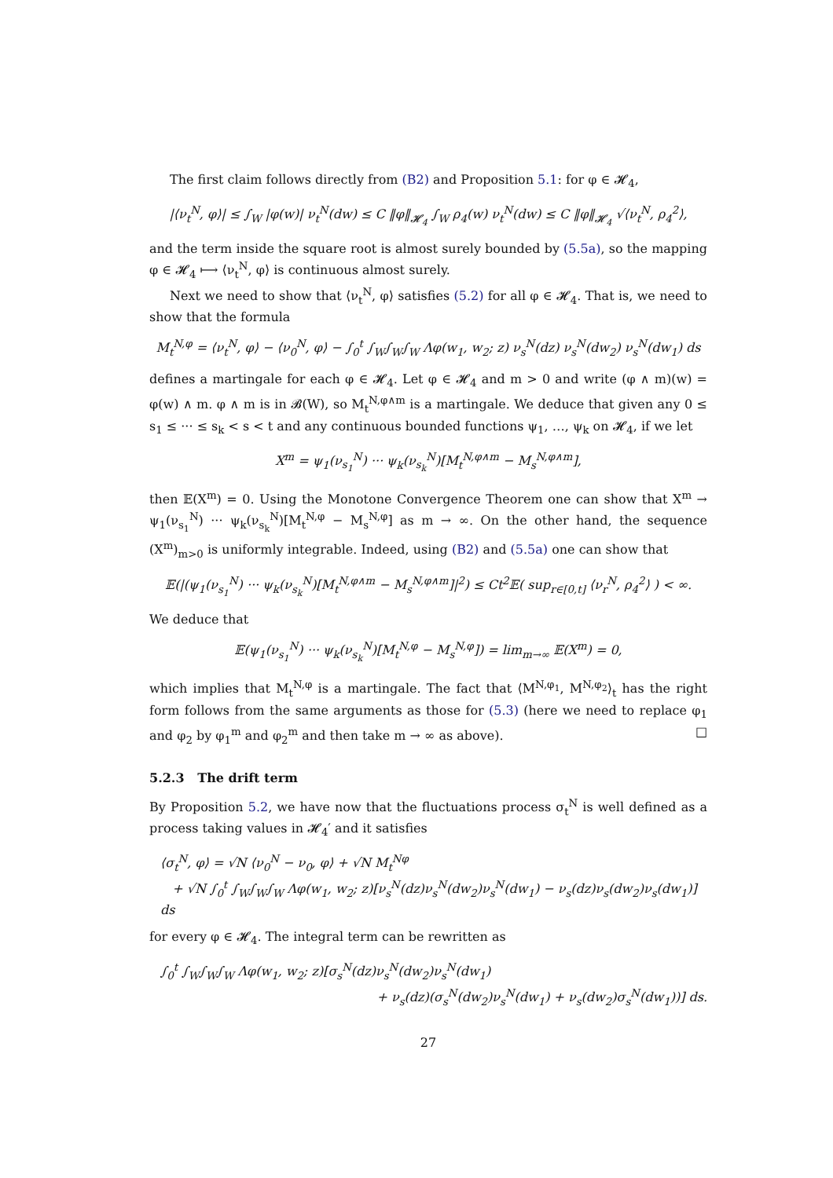The first claim follows directly from (B2) and Proposition 5.1: for φ ∈ 𝓗<sub>4</sub>,
|⟨ν<sub>t</sub><sup>N</sup>, φ⟩| ≤ ∫<sub>W</sub> |φ(w)| ν<sub>t</sub><sup>N</sup>(dw) ≤ C ‖φ‖<sub>𝓗<sub>4</sub></sub> ∫<sub>W</sub> ρ<sub>4</sub>(w) ν<sub>t</sub><sup>N</sup>(dw) ≤ C ‖φ‖<sub>𝓗<sub>4</sub></sub> √⟨ν<sub>t</sub><sup>N</sup>, ρ<sub>4</sub><sup>2</sup>⟩,
and the term inside the square root is almost surely bounded by (5.5a), so the mapping φ ∈ 𝓗<sub>4</sub> ⟼ ⟨ν<sub>t</sub><sup>N</sup>, φ⟩ is continuous almost surely.
Next we need to show that ⟨ν<sub>t</sub><sup>N</sup>, φ⟩ satisfies (5.2) for all φ ∈ 𝓗<sub>4</sub>. That is, we need to show that the formula
M<sub>t</sub><sup>N,φ</sup> = ⟨ν<sub>t</sub><sup>N</sup>, φ⟩ − ⟨ν<sub>0</sub><sup>N</sup>, φ⟩ − ∫<sub>0</sub><sup>t</sup> ∫<sub>W</sub>∫<sub>W</sub>∫<sub>W</sub> Λφ(w<sub>1</sub>, w<sub>2</sub>; z) ν<sub>s</sub><sup>N</sup>(dz) ν<sub>s</sub><sup>N</sup>(dw<sub>2</sub>) ν<sub>s</sub><sup>N</sup>(dw<sub>1</sub>) ds
defines a martingale for each φ ∈ 𝓗<sub>4</sub>. Let φ ∈ 𝓗<sub>4</sub> and m > 0 and write (φ ∧ m)(w) = φ(w) ∧ m. φ ∧ m is in 𝓑(W), so M<sub>t</sub><sup>N,φ∧m</sup> is a martingale. We deduce that given any 0 ≤ s<sub>1</sub> ≤ ··· ≤ s<sub>k</sub> < s < t and any continuous bounded functions ψ<sub>1</sub>, …, ψ<sub>k</sub> on 𝓗<sub>4</sub>, if we let
X<sup>m</sup> = ψ<sub>1</sub>(ν<sub>s<sub>1</sub></sub><sup>N</sup>) ··· ψ<sub>k</sub>(ν<sub>s<sub>k</sub></sub><sup>N</sup>)[M<sub>t</sub><sup>N,φ∧m</sup> − M<sub>s</sub><sup>N,φ∧m</sup>],
then 𝔼(X<sup>m</sup>) = 0. Using the Monotone Convergence Theorem one can show that X<sup>m</sup> → ψ<sub>1</sub>(ν<sub>s<sub>1</sub></sub><sup>N</sup>) ··· ψ<sub>k</sub>(ν<sub>s<sub>k</sub></sub><sup>N</sup>)[M<sub>t</sub><sup>N,φ</sup> − M<sub>s</sub><sup>N,φ</sup>] as m → ∞. On the other hand, the sequence (X<sup>m</sup>)<sub>m>0</sub> is uniformly integrable. Indeed, using (B2) and (5.5a) one can show that
𝔼(|(ψ<sub>1</sub>(ν<sub>s<sub>1</sub></sub><sup>N</sup>) ··· ψ<sub>k</sub>(ν<sub>s<sub>k</sub></sub><sup>N</sup>)[M<sub>t</sub><sup>N,φ∧m</sup> − M<sub>s</sub><sup>N,φ∧m</sup>]|<sup>2</sup>) ≤ Ct<sup>2</sup>𝔼( sup<sub>r∈[0,t]</sub> ⟨ν<sub>r</sub><sup>N</sup>, ρ<sub>4</sub><sup>2</sup>⟩ ) < ∞.
We deduce that
𝔼(ψ<sub>1</sub>(ν<sub>s<sub>1</sub></sub><sup>N</sup>) ··· ψ<sub>k</sub>(ν<sub>s<sub>k</sub></sub><sup>N</sup>)[M<sub>t</sub><sup>N,φ</sup> − M<sub>s</sub><sup>N,φ</sup>]) = lim<sub>m→∞</sub> 𝔼(X<sup>m</sup>) = 0,
which implies that M<sub>t</sub><sup>N,φ</sup> is a martingale. The fact that ⟨M<sup>N,φ<sub>1</sub></sup>, M<sup>N,φ<sub>2</sub></sup>⟩<sub>t</sub> has the right form follows from the same arguments as those for (5.3) (here we need to replace φ<sub>1</sub> and φ<sub>2</sub> by φ<sub>1</sub><sup>m</sup> and φ<sub>2</sub><sup>m</sup> and then take m → ∞ as above). □
5.2.3 The drift term
By Proposition 5.2, we have now that the fluctuations process σ<sub>t</sub><sup>N</sup> is well defined as a process taking values in 𝓗<sub>4</sub>′ and it satisfies
⟨σ<sub>t</sub><sup>N</sup>, φ⟩ = √N ⟨ν<sub>0</sub><sup>N</sup> − ν<sub>0</sub>, φ⟩ + √N M<sub>t</sub><sup>Nφ</sup>
+ √N ∫<sub>0</sub><sup>t</sup> ∫<sub>W</sub>∫<sub>W</sub>∫<sub>W</sub> Λφ(w<sub>1</sub>, w<sub>2</sub>; z)[ν<sub>s</sub><sup>N</sup>(dz)ν<sub>s</sub><sup>N</sup>(dw<sub>2</sub>)ν<sub>s</sub><sup>N</sup>(dw<sub>1</sub>) − ν<sub>s</sub>(dz)ν<sub>s</sub>(dw<sub>2</sub>)ν<sub>s</sub>(dw<sub>1</sub>)] ds
for every φ ∈ 𝓗<sub>4</sub>. The integral term can be rewritten as
∫<sub>0</sub><sup>t</sup> ∫<sub>W</sub>∫<sub>W</sub>∫<sub>W</sub> Λφ(w<sub>1</sub>, w<sub>2</sub>; z)[σ<sub>s</sub><sup>N</sup>(dz)ν<sub>s</sub><sup>N</sup>(dw<sub>2</sub>)ν<sub>s</sub><sup>N</sup>(dw<sub>1</sub>)
+ ν<sub>s</sub>(dz)(σ<sub>s</sub><sup>N</sup>(dw<sub>2</sub>)ν<sub>s</sub><sup>N</sup>(dw<sub>1</sub>) + ν<sub>s</sub>(dw<sub>2</sub>)σ<sub>s</sub><sup>N</sup>(dw<sub>1</sub>))] ds.
27